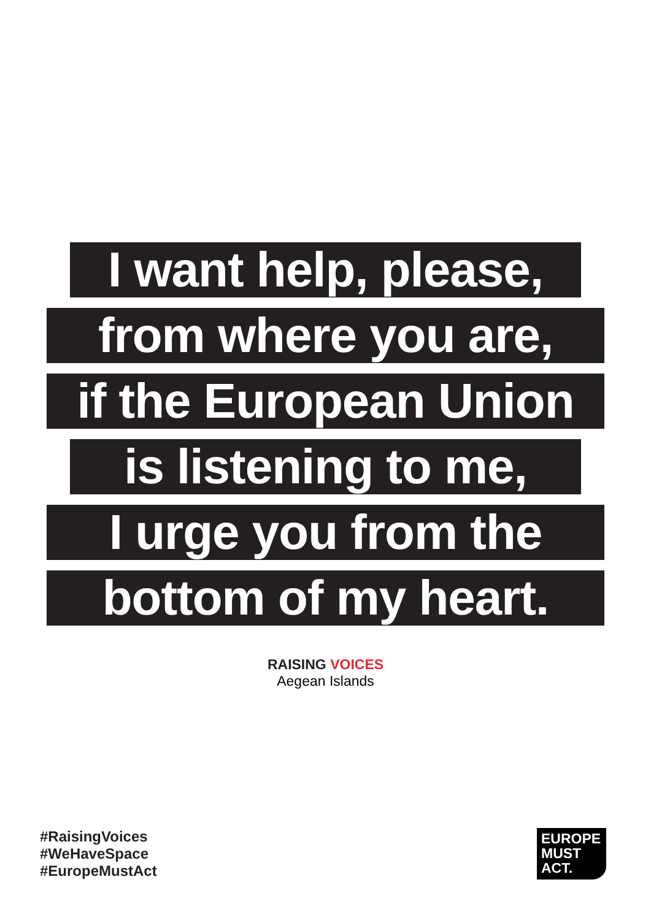I want help, please,
from where you are,
if the European Union
is listening to me,
I urge you from the
bottom of my heart.
RAISING VOICES
Aegean Islands
#RaisingVoices
#WeHaveSpace
#EuropeMustAct
EUROPE
MUST
ACT.